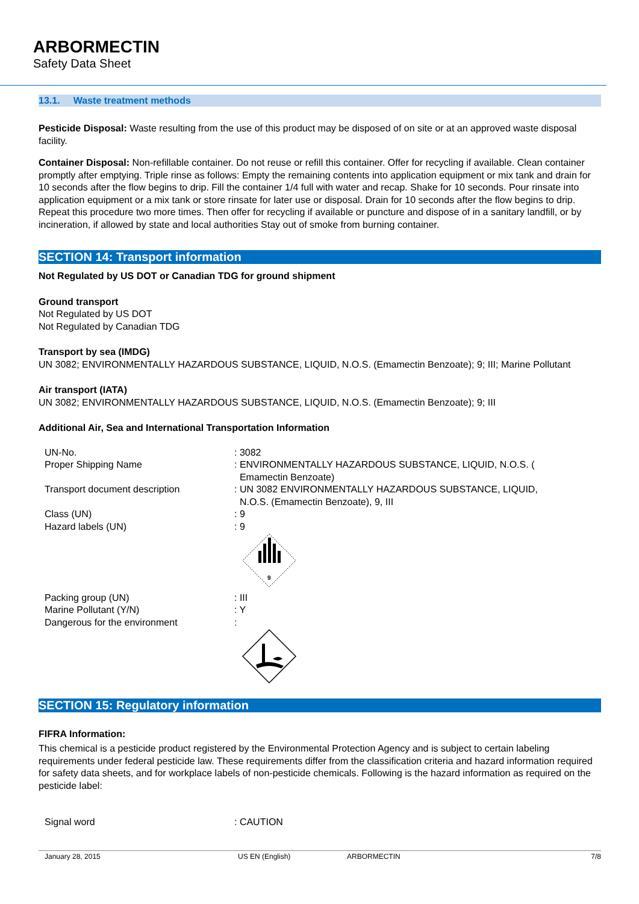ARBORMECTIN
Safety Data Sheet
13.1. Waste treatment methods
Pesticide Disposal: Waste resulting from the use of this product may be disposed of on site or at an approved waste disposal facility.
Container Disposal: Non-refillable container. Do not reuse or refill this container. Offer for recycling if available. Clean container promptly after emptying. Triple rinse as follows: Empty the remaining contents into application equipment or mix tank and drain for 10 seconds after the flow begins to drip. Fill the container 1/4 full with water and recap. Shake for 10 seconds. Pour rinsate into application equipment or a mix tank or store rinsate for later use or disposal. Drain for 10 seconds after the flow begins to drip. Repeat this procedure two more times. Then offer for recycling if available or puncture and dispose of in a sanitary landfill, or by incineration, if allowed by state and local authorities Stay out of smoke from burning container.
SECTION 14: Transport information
Not Regulated by US DOT or Canadian TDG for ground shipment
Ground transport
Not Regulated by US DOT
Not Regulated by Canadian TDG
Transport by sea (IMDG)
UN 3082; ENVIRONMENTALLY HAZARDOUS SUBSTANCE, LIQUID, N.O.S. (Emamectin Benzoate); 9; III; Marine Pollutant
Air transport (IATA)
UN 3082; ENVIRONMENTALLY HAZARDOUS SUBSTANCE, LIQUID, N.O.S. (Emamectin Benzoate); 9; III
Additional Air, Sea and International Transportation Information
UN-No.
: 3082
Proper Shipping Name
: ENVIRONMENTALLY HAZARDOUS SUBSTANCE, LIQUID, N.O.S. (
Emamectin Benzoate)
Transport document description
: UN 3082 ENVIRONMENTALLY HAZARDOUS SUBSTANCE, LIQUID,
N.O.S. (Emamectin Benzoate), 9, III
Class (UN)
: 9
Hazard labels (UN)
: 9
9
Packing group (UN)
: III
Marine Pollutant (Y/N)
: Y
Dangerous for the environment
:
SECTION 15: Regulatory information
FIFRA Information:
This chemical is a pesticide product registered by the Environmental Protection Agency and is subject to certain labeling requirements under federal pesticide law. These requirements differ from the classification criteria and hazard information required for safety data sheets, and for workplace labels of non-pesticide chemicals. Following is the hazard information as required on the pesticide label:
Signal word
: CAUTION
January 28, 2015 US EN (English) ARBORMECTIN 7/8